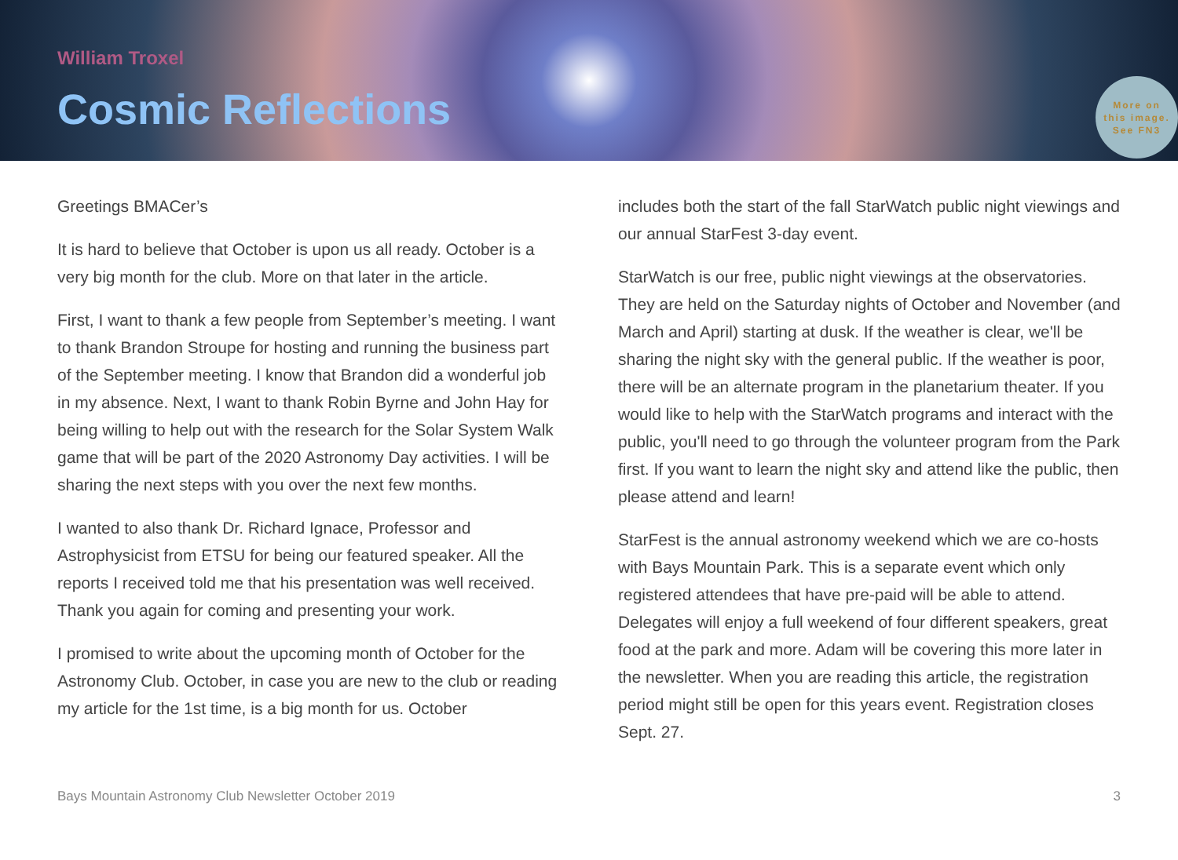William Troxel
Cosmic Reflections
More on
this image.
See FN3
Greetings BMACer’s
It is hard to believe that October is upon us all ready. October is a very big month for the club. More on that later in the article.
First, I want to thank a few people from September’s meeting. I want to thank Brandon Stroupe for hosting and running the business part of the September meeting. I know that Brandon did a wonderful job in my absence. Next, I want to thank Robin Byrne and John Hay for being willing to help out with the research for the Solar System Walk game that will be part of the 2020 Astronomy Day activities. I will be sharing the next steps with you over the next few months.
I wanted to also thank Dr. Richard Ignace, Professor and Astrophysicist from ETSU for being our featured speaker. All the reports I received told me that his presentation was well received. Thank you again for coming and presenting your work.
I promised to write about the upcoming month of October for the Astronomy Club. October, in case you are new to the club or reading my article for the 1st time, is a big month for us. October
includes both the start of the fall StarWatch public night viewings and our annual StarFest 3-day event.
StarWatch is our free, public night viewings at the observatories. They are held on the Saturday nights of October and November (and March and April) starting at dusk. If the weather is clear, we'll be sharing the night sky with the general public. If the weather is poor, there will be an alternate program in the planetarium theater. If you would like to help with the StarWatch programs and interact with the public, you'll need to go through the volunteer program from the Park first. If you want to learn the night sky and attend like the public, then please attend and learn!
StarFest is the annual astronomy weekend which we are co-hosts with Bays Mountain Park. This is a separate event which only registered attendees that have pre-paid will be able to attend. Delegates will enjoy a full weekend of four different speakers, great food at the park and more. Adam will be covering this more later in the newsletter. When you are reading this article, the registration period might still be open for this years event. Registration closes Sept. 27.
Bays Mountain Astronomy Club Newsletter October 2019 3